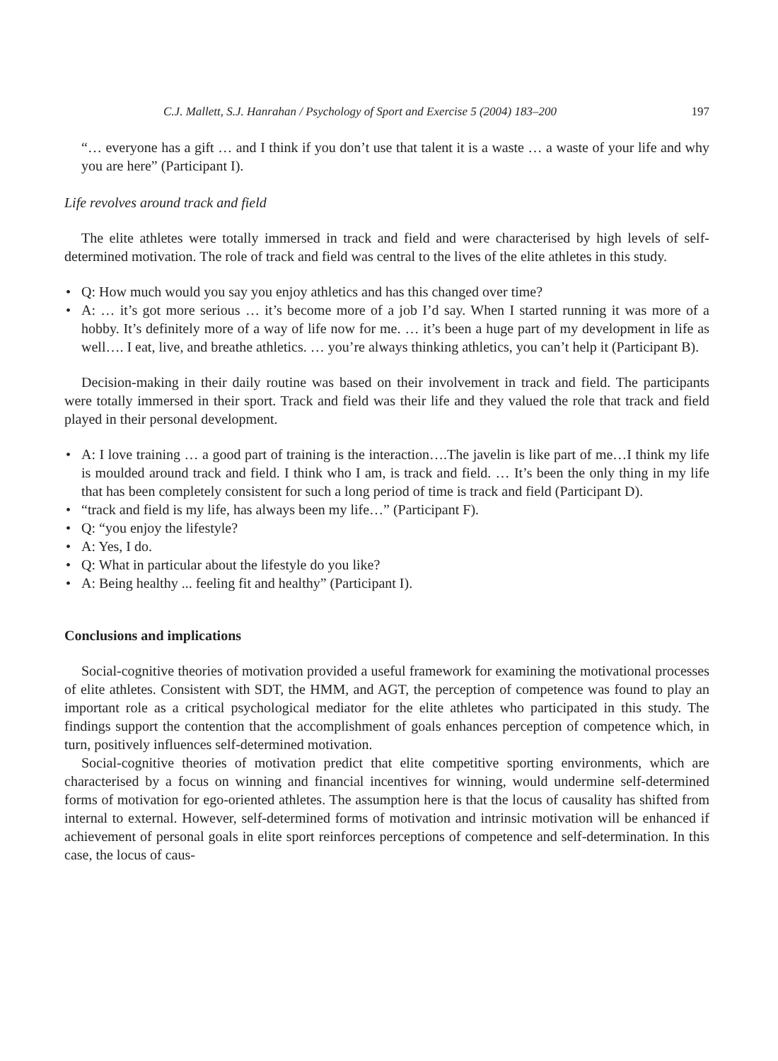C.J. Mallett, S.J. Hanrahan / Psychology of Sport and Exercise 5 (2004) 183–200 197
“… everyone has a gift … and I think if you don’t use that talent it is a waste … a waste of your life and why you are here” (Participant I).
Life revolves around track and field
The elite athletes were totally immersed in track and field and were characterised by high levels of self-determined motivation. The role of track and field was central to the lives of the elite athletes in this study.
• Q: How much would you say you enjoy athletics and has this changed over time?
• A: … it’s got more serious … it’s become more of a job I’d say. When I started running it was more of a hobby. It’s definitely more of a way of life now for me. … it’s been a huge part of my development in life as well…. I eat, live, and breathe athletics. … you’re always thinking athletics, you can’t help it (Participant B).
Decision-making in their daily routine was based on their involvement in track and field. The participants were totally immersed in their sport. Track and field was their life and they valued the role that track and field played in their personal development.
• A: I love training … a good part of training is the interaction….The javelin is like part of me…I think my life is moulded around track and field. I think who I am, is track and field. … It’s been the only thing in my life that has been completely consistent for such a long period of time is track and field (Participant D).
• “track and field is my life, has always been my life…” (Participant F).
• Q: “you enjoy the lifestyle?
• A: Yes, I do.
• Q: What in particular about the lifestyle do you like?
• A: Being healthy ... feeling fit and healthy” (Participant I).
Conclusions and implications
Social-cognitive theories of motivation provided a useful framework for examining the motivational processes of elite athletes. Consistent with SDT, the HMM, and AGT, the perception of competence was found to play an important role as a critical psychological mediator for the elite athletes who participated in this study. The findings support the contention that the accomplishment of goals enhances perception of competence which, in turn, positively influences self-determined motivation.
Social-cognitive theories of motivation predict that elite competitive sporting environments, which are characterised by a focus on winning and financial incentives for winning, would undermine self-determined forms of motivation for ego-oriented athletes. The assumption here is that the locus of causality has shifted from internal to external. However, self-determined forms of motivation and intrinsic motivation will be enhanced if achievement of personal goals in elite sport reinforces perceptions of competence and self-determination. In this case, the locus of caus-